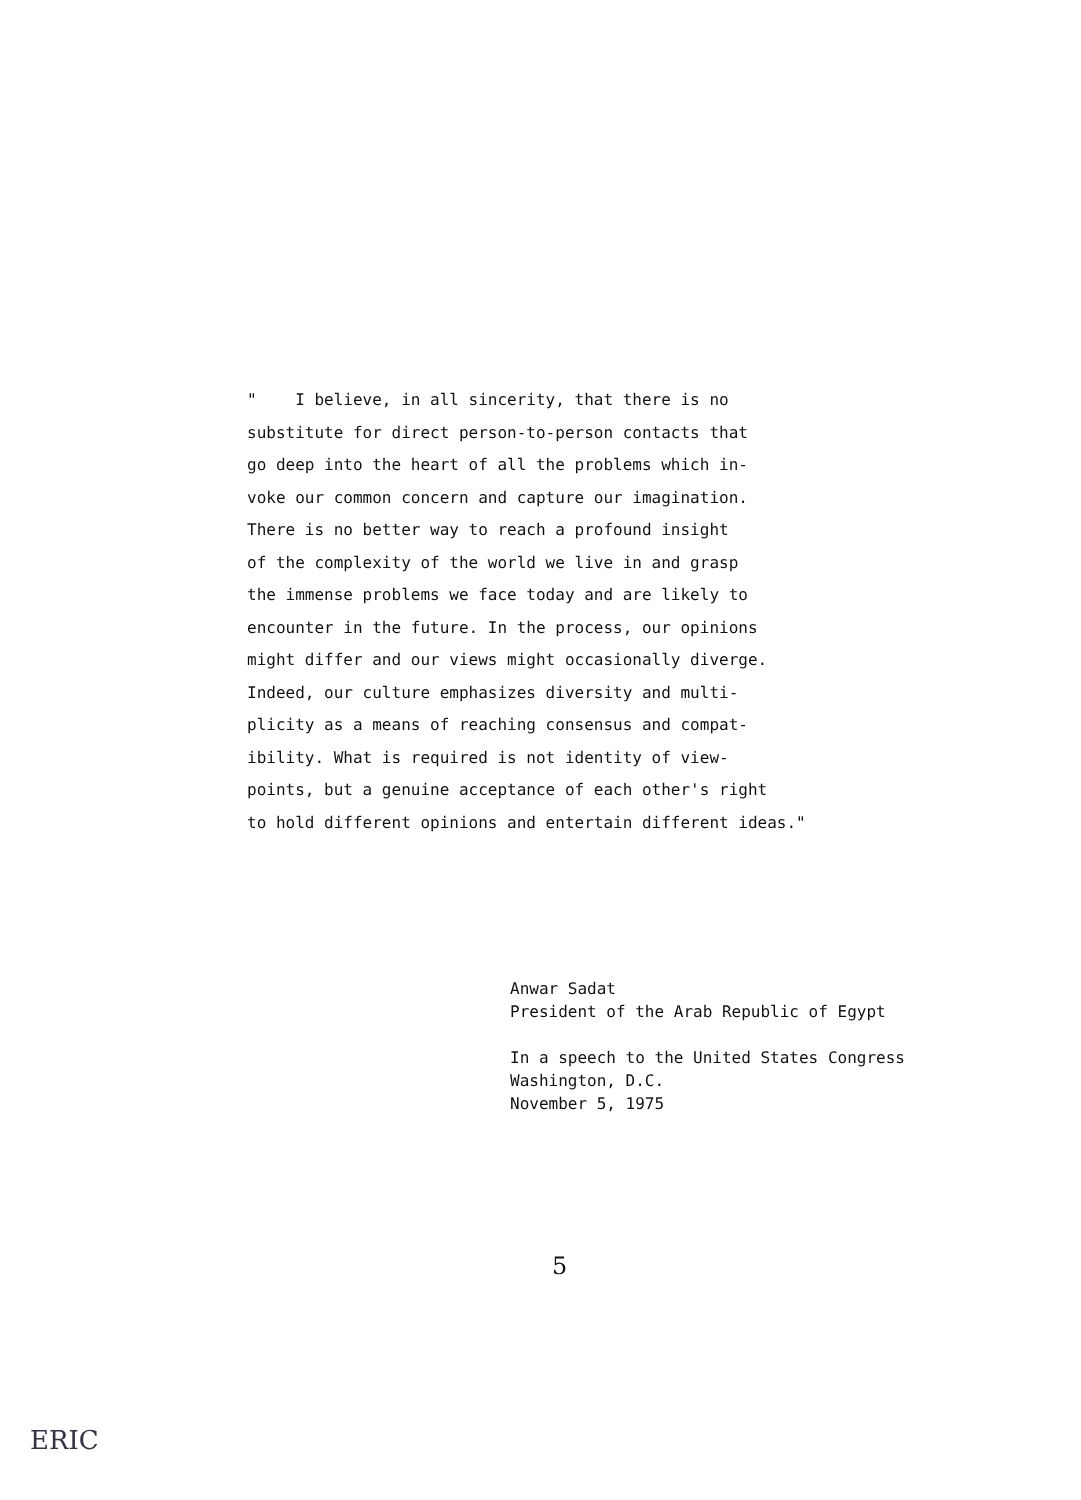" I believe, in all sincerity, that there is no substitute for direct person-to-person contacts that go deep into the heart of all the problems which in- voke our common concern and capture our imagination. There is no better way to reach a profound insight of the complexity of the world we live in and grasp the immense problems we face today and are likely to encounter in the future. In the process, our opinions might differ and our views might occasionally diverge. Indeed, our culture emphasizes diversity and multi- plicity as a means of reaching consensus and compat- ibility. What is required is not identity of view- points, but a genuine acceptance of each other's right to hold different opinions and entertain different ideas."
Anwar Sadat President of the Arab Republic of Egypt In a speech to the United States Congress Washington, D.C. November 5, 1975
5
ERIC